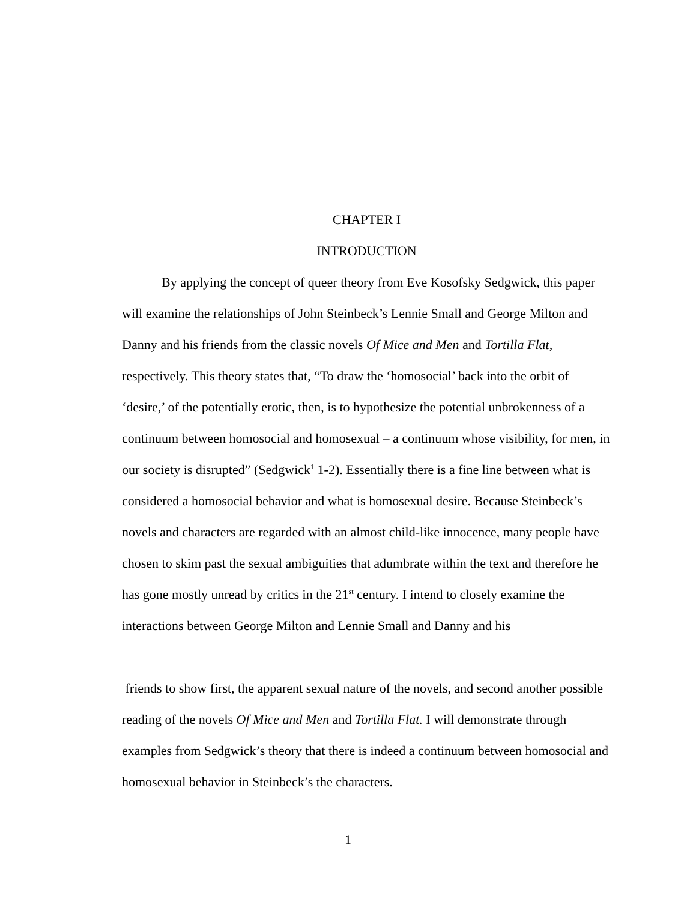CHAPTER I
INTRODUCTION
By applying the concept of queer theory from Eve Kosofsky Sedgwick, this paper will examine the relationships of John Steinbeck’s Lennie Small and George Milton and Danny and his friends from the classic novels Of Mice and Men and Tortilla Flat, respectively. This theory states that, “To draw the ‘homosocial’ back into the orbit of ‘desire,’ of the potentially erotic, then, is to hypothesize the potential unbrokenness of a continuum between homosocial and homosexual – a continuum whose visibility, for men, in our society is disrupted” (Sedgwick<sup>1</sup> 1-2). Essentially there is a fine line between what is considered a homosocial behavior and what is homosexual desire. Because Steinbeck’s novels and characters are regarded with an almost child-like innocence, many people have chosen to skim past the sexual ambiguities that adumbrate within the text and therefore he has gone mostly unread by critics in the 21<sup>st</sup> century. I intend to closely examine the interactions between George Milton and Lennie Small and Danny and his
friends to show first, the apparent sexual nature of the novels, and second another possible reading of the novels Of Mice and Men and Tortilla Flat. I will demonstrate through examples from Sedgwick’s theory that there is indeed a continuum between homosocial and homosexual behavior in Steinbeck’s the characters.
1